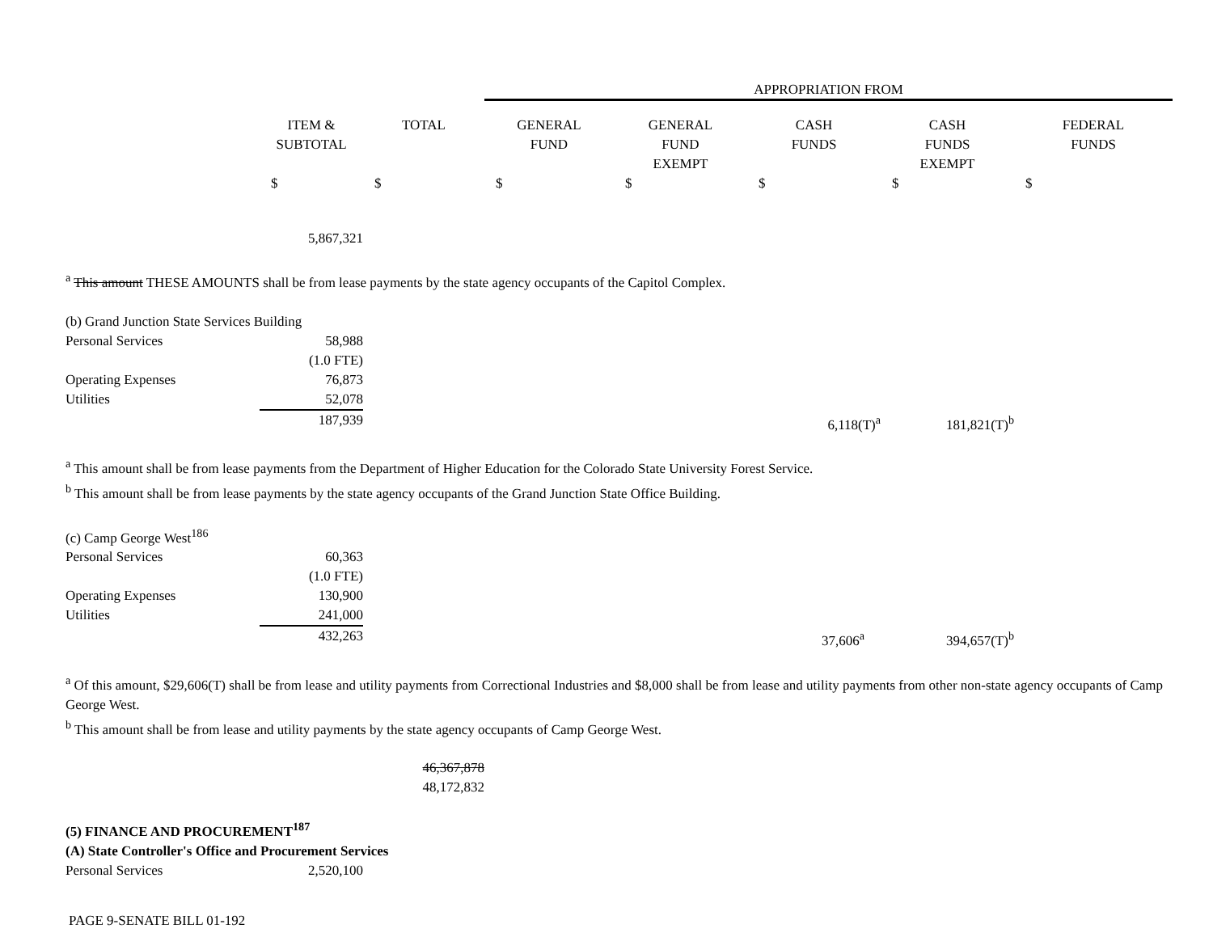| | | | APPROPRIATION FROM | | | | |
| | ITEM & SUBTOTAL | TOTAL | GENERAL FUND | GENERAL FUND EXEMPT | CASH FUNDS | CASH FUNDS EXEMPT | FEDERAL FUNDS |
| | $ | $ | $ | $ | $ | $ | $ |
| | 5,867,321 | | | | | | |
| <sup>a</sup> This amount THESE AMOUNTS shall be from lease payments by the state agency occupants of the Capitol Complex. | | | | | | | |
| (b) Grand Junction State Services Building | | | | | | | |
| Personal Services | 58,988 | | | | | | |
| | (1.0 FTE) | | | | | | |
| Operating Expenses | 76,873 | | | | | | |
| Utilities | 52,078 | | | | | | |
| | 187,939 | | | | 6,118(T)<sup>a</sup> | 181,821(T)<sup>b</sup> | |
| <sup>a</sup> This amount shall be from lease payments from the Department of Higher Education for the Colorado State University Forest Service. | | | | | | | |
| <sup>b</sup> This amount shall be from lease payments by the state agency occupants of the Grand Junction State Office Building. | | | | | | | |
| (c) Camp George West<sup>186</sup> | | | | | | | |
| Personal Services | 60,363 | | | | | | |
| | (1.0 FTE) | | | | | | |
| Operating Expenses | 130,900 | | | | | | |
| Utilities | 241,000 | | | | | | |
| | 432,263 | | | | 37,606<sup>a</sup> | 394,657(T)<sup>b</sup> | |
| <sup>a</sup> Of this amount, $29,606(T) shall be from lease and utility payments from Correctional Industries and $8,000 shall be from lease and utility payments from other non-state agency occupants of Camp George West. | | | | | | | |
| <sup>b</sup> This amount shall be from lease and utility payments by the state agency occupants of Camp George West. | | | | | | | |
| | | 46,367,878 48,172,832 | | | | | |
| (5) FINANCE AND PROCUREMENT<sup>187</sup> | | | | | | | |
| (A) State Controller's Office and Procurement Services | | | | | | | |
| Personal Services | 2,520,100 | | | | | | |
PAGE 9-SENATE BILL 01-192